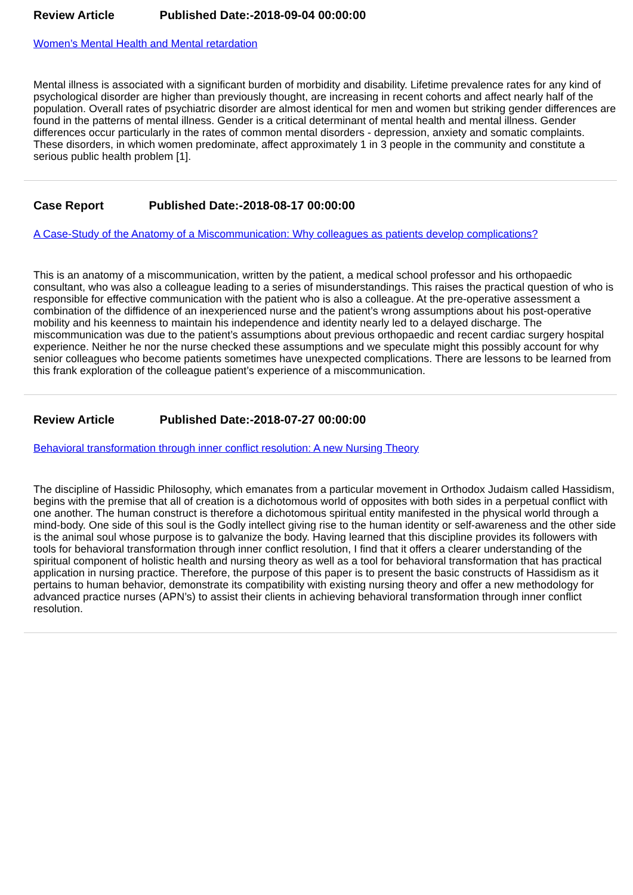Review Article Published Date:-2018-09-04 00:00:00
Women’s Mental Health and Mental retardation
Mental illness is associated with a significant burden of morbidity and disability. Lifetime prevalence rates for any kind of psychological disorder are higher than previously thought, are increasing in recent cohorts and affect nearly half of the population. Overall rates of psychiatric disorder are almost identical for men and women but striking gender differences are found in the patterns of mental illness. Gender is a critical determinant of mental health and mental illness. Gender differences occur particularly in the rates of common mental disorders - depression, anxiety and somatic complaints. These disorders, in which women predominate, affect approximately 1 in 3 people in the community and constitute a serious public health problem [1].
Case Report Published Date:-2018-08-17 00:00:00
A Case-Study of the Anatomy of a Miscommunication: Why colleagues as patients develop complications?
This is an anatomy of a miscommunication, written by the patient, a medical school professor and his orthopaedic consultant, who was also a colleague leading to a series of misunderstandings. This raises the practical question of who is responsible for effective communication with the patient who is also a colleague. At the pre-operative assessment a combination of the diffidence of an inexperienced nurse and the patient’s wrong assumptions about his post-operative mobility and his keenness to maintain his independence and identity nearly led to a delayed discharge. The miscommunication was due to the patient’s assumptions about previous orthopaedic and recent cardiac surgery hospital experience. Neither he nor the nurse checked these assumptions and we speculate might this possibly account for why senior colleagues who become patients sometimes have unexpected complications. There are lessons to be learned from this frank exploration of the colleague patient’s experience of a miscommunication.
Review Article Published Date:-2018-07-27 00:00:00
Behavioral transformation through inner conflict resolution: A new Nursing Theory
The discipline of Hassidic Philosophy, which emanates from a particular movement in Orthodox Judaism called Hassidism, begins with the premise that all of creation is a dichotomous world of opposites with both sides in a perpetual conflict with one another. The human construct is therefore a dichotomous spiritual entity manifested in the physical world through a mind-body. One side of this soul is the Godly intellect giving rise to the human identity or self-awareness and the other side is the animal soul whose purpose is to galvanize the body. Having learned that this discipline provides its followers with tools for behavioral transformation through inner conflict resolution, I find that it offers a clearer understanding of the spiritual component of holistic health and nursing theory as well as a tool for behavioral transformation that has practical application in nursing practice. Therefore, the purpose of this paper is to present the basic constructs of Hassidism as it pertains to human behavior, demonstrate its compatibility with existing nursing theory and offer a new methodology for advanced practice nurses (APN’s) to assist their clients in achieving behavioral transformation through inner conflict resolution.